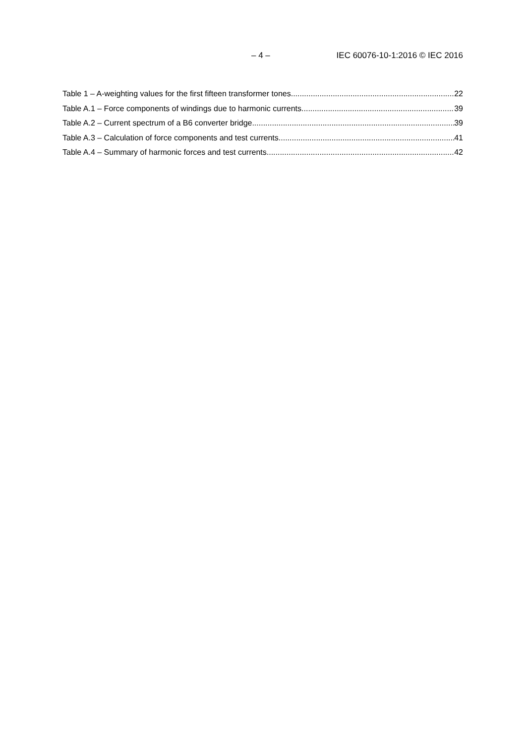– 4 – IEC 60076-10-1:2016 © IEC 2016
Table 1 – A-weighting values for the first fifteen transformer tones 22
Table A.1 – Force components of windings due to harmonic currents 39
Table A.2 – Current spectrum of a B6 converter bridge 39
Table A.3 – Calculation of force components and test currents 41
Table A.4 – Summary of harmonic forces and test currents 42